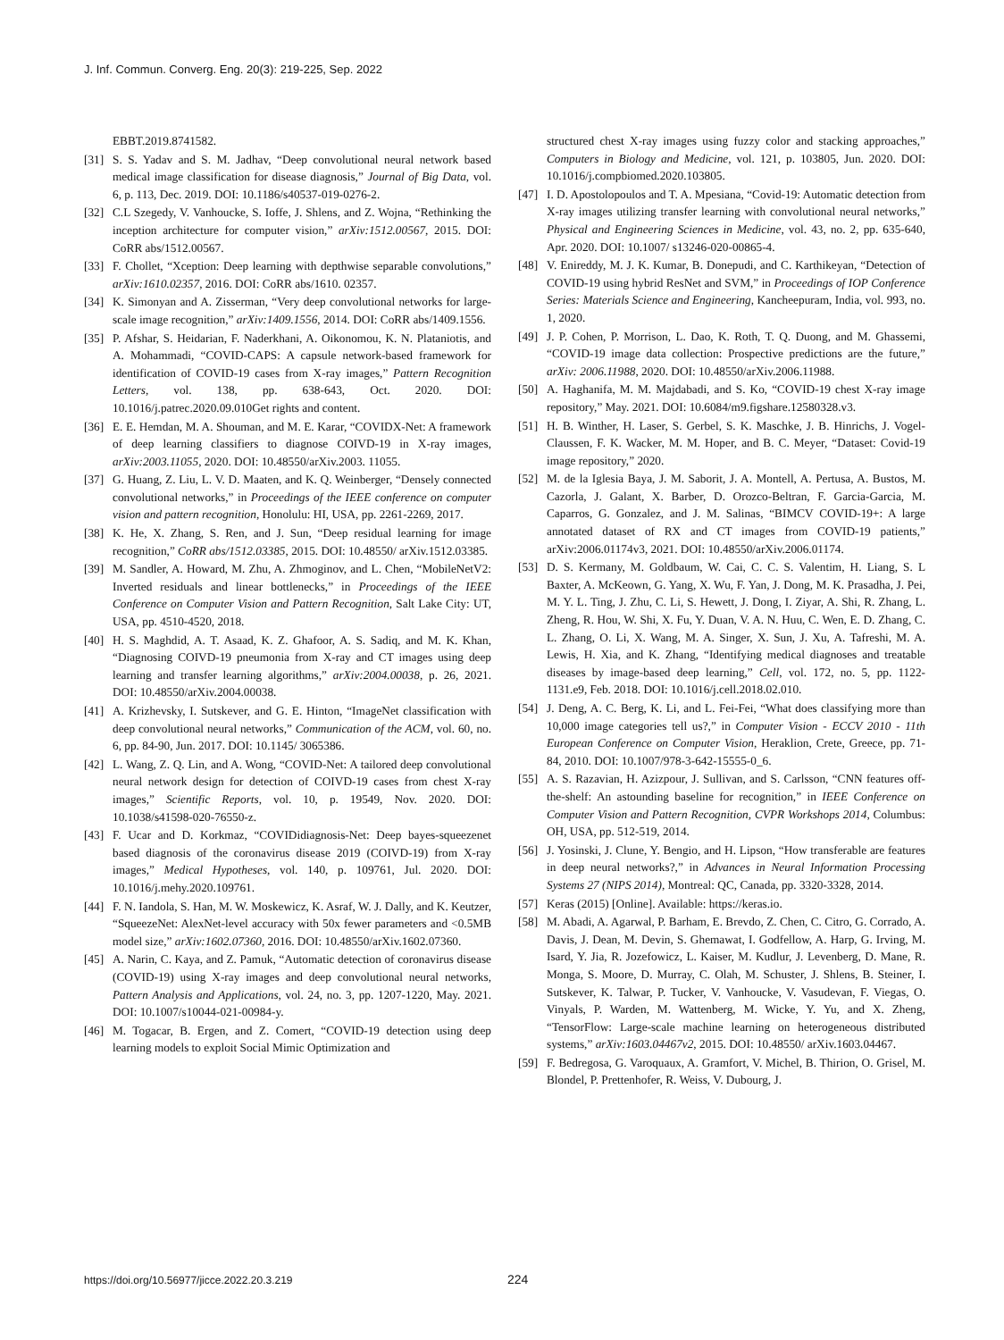J. Inf. Commun. Converg. Eng. 20(3): 219-225, Sep. 2022
EBBT.2019.8741582.
[31] S. S. Yadav and S. M. Jadhav, “Deep convolutional neural network based medical image classification for disease diagnosis,” Journal of Big Data, vol. 6, p. 113, Dec. 2019. DOI: 10.1186/s40537-019-0276-2.
[32] C.L Szegedy, V. Vanhoucke, S. Ioffe, J. Shlens, and Z. Wojna, “Rethinking the inception architecture for computer vision,” arXiv:1512.00567, 2015. DOI: CoRR abs/1512.00567.
[33] F. Chollet, “Xception: Deep learning with depthwise separable convolutions,” arXiv:1610.02357, 2016. DOI: CoRR abs/1610. 02357.
[34] K. Simonyan and A. Zisserman, “Very deep convolutional networks for large-scale image recognition,” arXiv:1409.1556, 2014. DOI: CoRR abs/1409.1556.
[35] P. Afshar, S. Heidarian, F. Naderkhani, A. Oikonomou, K. N. Plataniotis, and A. Mohammadi, “COVID-CAPS: A capsule network-based framework for identification of COVID-19 cases from X-ray images,” Pattern Recognition Letters, vol. 138, pp. 638-643, Oct. 2020. DOI: 10.1016/j.patrec.2020.09.010Get rights and content.
[36] E. E. Hemdan, M. A. Shouman, and M. E. Karar, “COVIDX-Net: A framework of deep learning classifiers to diagnose COIVD-19 in X-ray images, arXiv:2003.11055, 2020. DOI: 10.48550/arXiv.2003. 11055.
[37] G. Huang, Z. Liu, L. V. D. Maaten, and K. Q. Weinberger, “Densely connected convolutional networks,” in Proceedings of the IEEE conference on computer vision and pattern recognition, Honolulu: HI, USA, pp. 2261-2269, 2017.
[38] K. He, X. Zhang, S. Ren, and J. Sun, “Deep residual learning for image recognition,” CoRR abs/1512.03385, 2015. DOI: 10.48550/ arXiv.1512.03385.
[39] M. Sandler, A. Howard, M. Zhu, A. Zhmoginov, and L. Chen, “MobileNetV2: Inverted residuals and linear bottlenecks,” in Proceedings of the IEEE Conference on Computer Vision and Pattern Recognition, Salt Lake City: UT, USA, pp. 4510-4520, 2018.
[40] H. S. Maghdid, A. T. Asaad, K. Z. Ghafoor, A. S. Sadiq, and M. K. Khan, “Diagnosing COIVD-19 pneumonia from X-ray and CT images using deep learning and transfer learning algorithms,” arXiv:2004.00038, p. 26, 2021. DOI: 10.48550/arXiv.2004.00038.
[41] A. Krizhevsky, I. Sutskever, and G. E. Hinton, “ImageNet classification with deep convolutional neural networks,” Communication of the ACM, vol. 60, no. 6, pp. 84-90, Jun. 2017. DOI: 10.1145/ 3065386.
[42] L. Wang, Z. Q. Lin, and A. Wong, “COVID-Net: A tailored deep convolutional neural network design for detection of COIVD-19 cases from chest X-ray images,” Scientific Reports, vol. 10, p. 19549, Nov. 2020. DOI: 10.1038/s41598-020-76550-z.
[43] F. Ucar and D. Korkmaz, “COVIDidiagnosis-Net: Deep bayes-squeezenet based diagnosis of the coronavirus disease 2019 (COIVD-19) from X-ray images,” Medical Hypotheses, vol. 140, p. 109761, Jul. 2020. DOI: 10.1016/j.mehy.2020.109761.
[44] F. N. Iandola, S. Han, M. W. Moskewicz, K. Asraf, W. J. Dally, and K. Keutzer, “SqueezeNet: AlexNet-level accuracy with 50x fewer parameters and <0.5MB model size,” arXiv:1602.07360, 2016. DOI: 10.48550/arXiv.1602.07360.
[45] A. Narin, C. Kaya, and Z. Pamuk, “Automatic detection of coronavirus disease (COVID-19) using X-ray images and deep convolutional neural networks, Pattern Analysis and Applications, vol. 24, no. 3, pp. 1207-1220, May. 2021. DOI: 10.1007/s10044-021-00984-y.
[46] M. Togacar, B. Ergen, and Z. Comert, “COVID-19 detection using deep learning models to exploit Social Mimic Optimization and
structured chest X-ray images using fuzzy color and stacking approaches,” Computers in Biology and Medicine, vol. 121, p. 103805, Jun. 2020. DOI: 10.1016/j.compbiomed.2020.103805.
[47] I. D. Apostolopoulos and T. A. Mpesiana, “Covid-19: Automatic detection from X-ray images utilizing transfer learning with convolutional neural networks,” Physical and Engineering Sciences in Medicine, vol. 43, no. 2, pp. 635-640, Apr. 2020. DOI: 10.1007/ s13246-020-00865-4.
[48] V. Enireddy, M. J. K. Kumar, B. Donepudi, and C. Karthikeyan, “Detection of COVID-19 using hybrid ResNet and SVM,” in Proceedings of IOP Conference Series: Materials Science and Engineering, Kancheepuram, India, vol. 993, no. 1, 2020.
[49] J. P. Cohen, P. Morrison, L. Dao, K. Roth, T. Q. Duong, and M. Ghassemi, “COVID-19 image data collection: Prospective predictions are the future,” arXiv: 2006.11988, 2020. DOI: 10.48550/arXiv.2006.11988.
[50] A. Haghanifa, M. M. Majdabadi, and S. Ko, “COVID-19 chest X-ray image repository,” May. 2021. DOI: 10.6084/m9.figshare.12580328.v3.
[51] H. B. Winther, H. Laser, S. Gerbel, S. K. Maschke, J. B. Hinrichs, J. Vogel-Claussen, F. K. Wacker, M. M. Hoper, and B. C. Meyer, “Dataset: Covid-19 image repository,” 2020.
[52] M. de la Iglesia Baya, J. M. Saborit, J. A. Montell, A. Pertusa, A. Bustos, M. Cazorla, J. Galant, X. Barber, D. Orozco-Beltran, F. Garcia-Garcia, M. Caparros, G. Gonzalez, and J. M. Salinas, “BIMCV COVID-19+: A large annotated dataset of RX and CT images from COVID-19 patients,” arXiv:2006.01174v3, 2021. DOI: 10.48550/arXiv.2006.01174.
[53] D. S. Kermany, M. Goldbaum, W. Cai, C. C. S. Valentim, H. Liang, S. L Baxter, A. McKeown, G. Yang, X. Wu, F. Yan, J. Dong, M. K. Prasadha, J. Pei, M. Y. L. Ting, J. Zhu, C. Li, S. Hewett, J. Dong, I. Ziyar, A. Shi, R. Zhang, L. Zheng, R. Hou, W. Shi, X. Fu, Y. Duan, V. A. N. Huu, C. Wen, E. D. Zhang, C. L. Zhang, O. Li, X. Wang, M. A. Singer, X. Sun, J. Xu, A. Tafreshi, M. A. Lewis, H. Xia, and K. Zhang, “Identifying medical diagnoses and treatable diseases by image-based deep learning,” Cell, vol. 172, no. 5, pp. 1122-1131.e9, Feb. 2018. DOI: 10.1016/j.cell.2018.02.010.
[54] J. Deng, A. C. Berg, K. Li, and L. Fei-Fei, “What does classifying more than 10,000 image categories tell us?,” in Computer Vision - ECCV 2010 - 11th European Conference on Computer Vision, Heraklion, Crete, Greece, pp. 71-84, 2010. DOI: 10.1007/978-3-642-15555-0_6.
[55] A. S. Razavian, H. Azizpour, J. Sullivan, and S. Carlsson, “CNN features off-the-shelf: An astounding baseline for recognition,” in IEEE Conference on Computer Vision and Pattern Recognition, CVPR Workshops 2014, Columbus: OH, USA, pp. 512-519, 2014.
[56] J. Yosinski, J. Clune, Y. Bengio, and H. Lipson, “How transferable are features in deep neural networks?,” in Advances in Neural Information Processing Systems 27 (NIPS 2014), Montreal: QC, Canada, pp. 3320-3328, 2014.
[57] Keras (2015) [Online]. Available: https://keras.io.
[58] M. Abadi, A. Agarwal, P. Barham, E. Brevdo, Z. Chen, C. Citro, G. Corrado, A. Davis, J. Dean, M. Devin, S. Ghemawat, I. Godfellow, A. Harp, G. Irving, M. Isard, Y. Jia, R. Jozefowicz, L. Kaiser, M. Kudlur, J. Levenberg, D. Mane, R. Monga, S. Moore, D. Murray, C. Olah, M. Schuster, J. Shlens, B. Steiner, I. Sutskever, K. Talwar, P. Tucker, V. Vanhoucke, V. Vasudevan, F. Viegas, O. Vinyals, P. Warden, M. Wattenberg, M. Wicke, Y. Yu, and X. Zheng, “TensorFlow: Large-scale machine learning on heterogeneous distributed systems,” arXiv:1603.04467v2, 2015. DOI: 10.48550/ arXiv.1603.04467.
[59] F. Bedregosa, G. Varoquaux, A. Gramfort, V. Michel, B. Thirion, O. Grisel, M. Blondel, P. Prettenhofer, R. Weiss, V. Dubourg, J.
https://doi.org/10.56977/jicce.2022.20.3.219 224